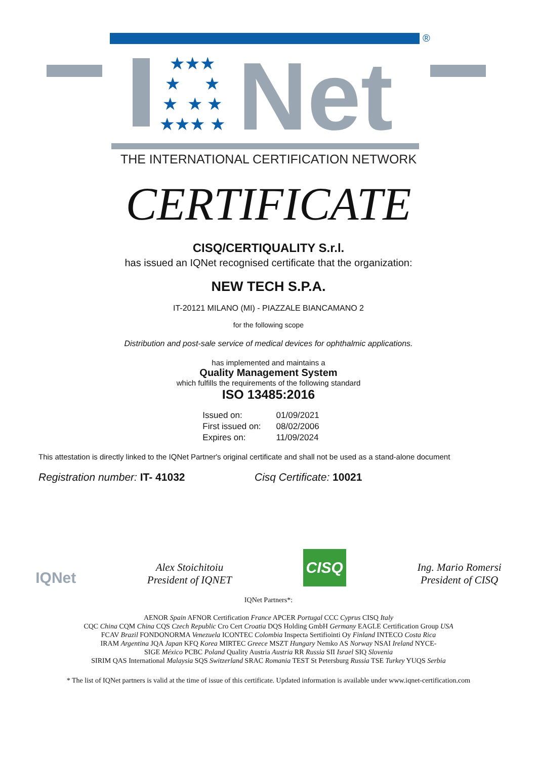®
★★★
★ ★
★ ★ ★
★★★ ★
Net
THE INTERNATIONAL CERTIFICATION NETWORK
CERTIFICATE
CISQ/CERTIQUALITY S.r.l.
has issued an IQNet recognised certificate that the organization:
NEW TECH S.P.A.
IT-20121 MILANO (MI) - PIAZZALE BIANCAMANO 2
for the following scope
Distribution and post-sale service of medical devices for ophthalmic applications.
has implemented and maintains a
Quality Management System
which fulfills the requirements of the following standard
ISO 13485:2016
| Issued on: | 01/09/2021 |
| First issued on: | 08/02/2006 |
| Expires on: | 11/09/2024 |
This attestation is directly linked to the IQNet Partner's original certificate and shall not be used as a stand-alone document
Registration number: IT- 41032 Cisq Certificate: 10021
IQNet
Alex Stoichitoiu
President of IQNET
CISQ
Ing. Mario Romersi
President of CISQ
IQNet Partners*:
AENOR Spain AFNOR Certification France APCER Portugal CCC Cyprus CISQ Italy
CQC China CQM China CQS Czech Republic Cro Cert Croatia DQS Holding GmbH Germany EAGLE Certification Group USA
FCAV Brazil FONDONORMA Venezuela ICONTEC Colombia Inspecta Sertifiointi Oy Finland INTECO Costa Rica
IRAM Argentina JQA Japan KFQ Korea MIRTEC Greece MSZT Hungary Nemko AS Norway NSAI Ireland NYCE-
SIGE México PCBC Poland Quality Austria Austria RR Russia SII Israel SIQ Slovenia
SIRIM QAS International Malaysia SQS Switzerland SRAC Romania TEST St Petersburg Russia TSE Turkey YUQS Serbia
* The list of IQNet partners is valid at the time of issue of this certificate. Updated information is available under www.iqnet-certification.com